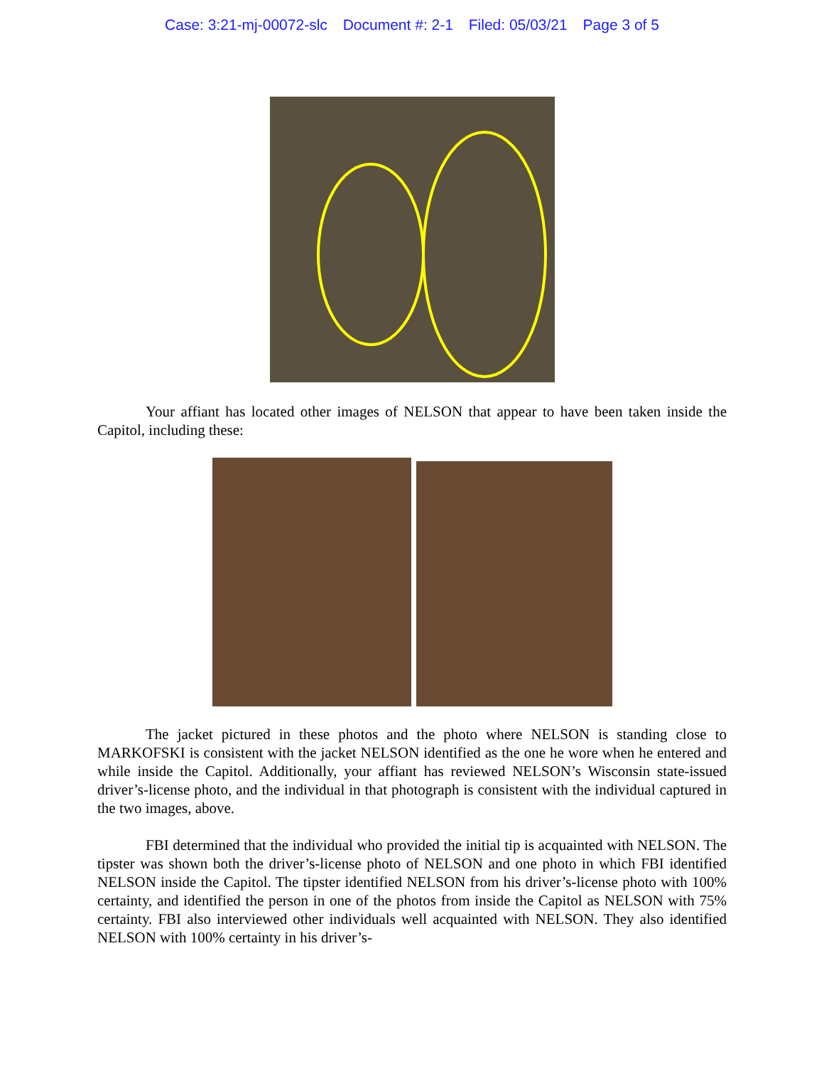Case: 3:21-mj-00072-slc Document #: 2-1 Filed: 05/03/21 Page 3 of 5
Your affiant has located other images of NELSON that appear to have been taken inside the Capitol, including these:
The jacket pictured in these photos and the photo where NELSON is standing close to MARKOFSKI is consistent with the jacket NELSON identified as the one he wore when he entered and while inside the Capitol. Additionally, your affiant has reviewed NELSON’s Wisconsin state-issued driver’s-license photo, and the individual in that photograph is consistent with the individual captured in the two images, above.
FBI determined that the individual who provided the initial tip is acquainted with NELSON. The tipster was shown both the driver’s-license photo of NELSON and one photo in which FBI identified NELSON inside the Capitol. The tipster identified NELSON from his driver’s-license photo with 100% certainty, and identified the person in one of the photos from inside the Capitol as NELSON with 75% certainty. FBI also interviewed other individuals well acquainted with NELSON. They also identified NELSON with 100% certainty in his driver’s-